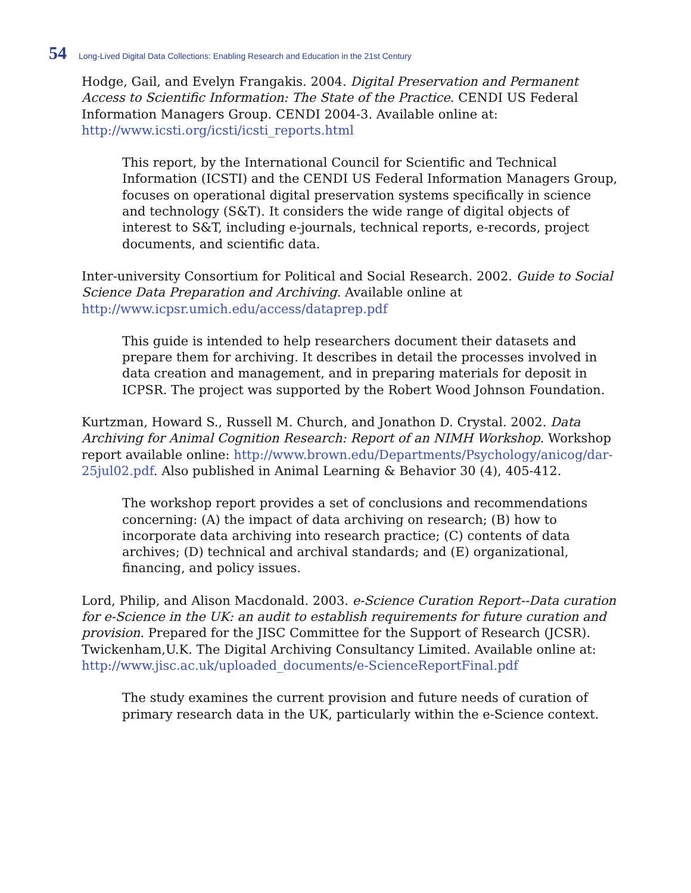54 Long-Lived Digital Data Collections: Enabling Research and Education in the 21st Century
Hodge, Gail, and Evelyn Frangakis. 2004. Digital Preservation and Permanent Access to Scientific Information: The State of the Practice. CENDI US Federal Information Managers Group. CENDI 2004-3. Available online at: http://www.icsti.org/icsti/icsti_reports.html
This report, by the International Council for Scientific and Technical Information (ICSTI) and the CENDI US Federal Information Managers Group, focuses on operational digital preservation systems specifically in science and technology (S&T). It considers the wide range of digital objects of interest to S&T, including e-journals, technical reports, e-records, project documents, and scientific data.
Inter-university Consortium for Political and Social Research. 2002. Guide to Social Science Data Preparation and Archiving. Available online at http://www.icpsr.umich.edu/access/dataprep.pdf
This guide is intended to help researchers document their datasets and prepare them for archiving. It describes in detail the processes involved in data creation and management, and in preparing materials for deposit in ICPSR. The project was supported by the Robert Wood Johnson Foundation.
Kurtzman, Howard S., Russell M. Church, and Jonathon D. Crystal. 2002. Data Archiving for Animal Cognition Research: Report of an NIMH Workshop. Workshop report available online: http://www.brown.edu/Departments/Psychology/anicog/dar-25jul02.pdf. Also published in Animal Learning & Behavior 30 (4), 405-412.
The workshop report provides a set of conclusions and recommendations concerning: (A) the impact of data archiving on research; (B) how to incorporate data archiving into research practice; (C) contents of data archives; (D) technical and archival standards; and (E) organizational, financing, and policy issues.
Lord, Philip, and Alison Macdonald. 2003. e-Science Curation Report--Data curation for e-Science in the UK: an audit to establish requirements for future curation and provision. Prepared for the JISC Committee for the Support of Research (JCSR). Twickenham,U.K. The Digital Archiving Consultancy Limited. Available online at: http://www.jisc.ac.uk/uploaded_documents/e-ScienceReportFinal.pdf
The study examines the current provision and future needs of curation of primary research data in the UK, particularly within the e-Science context.